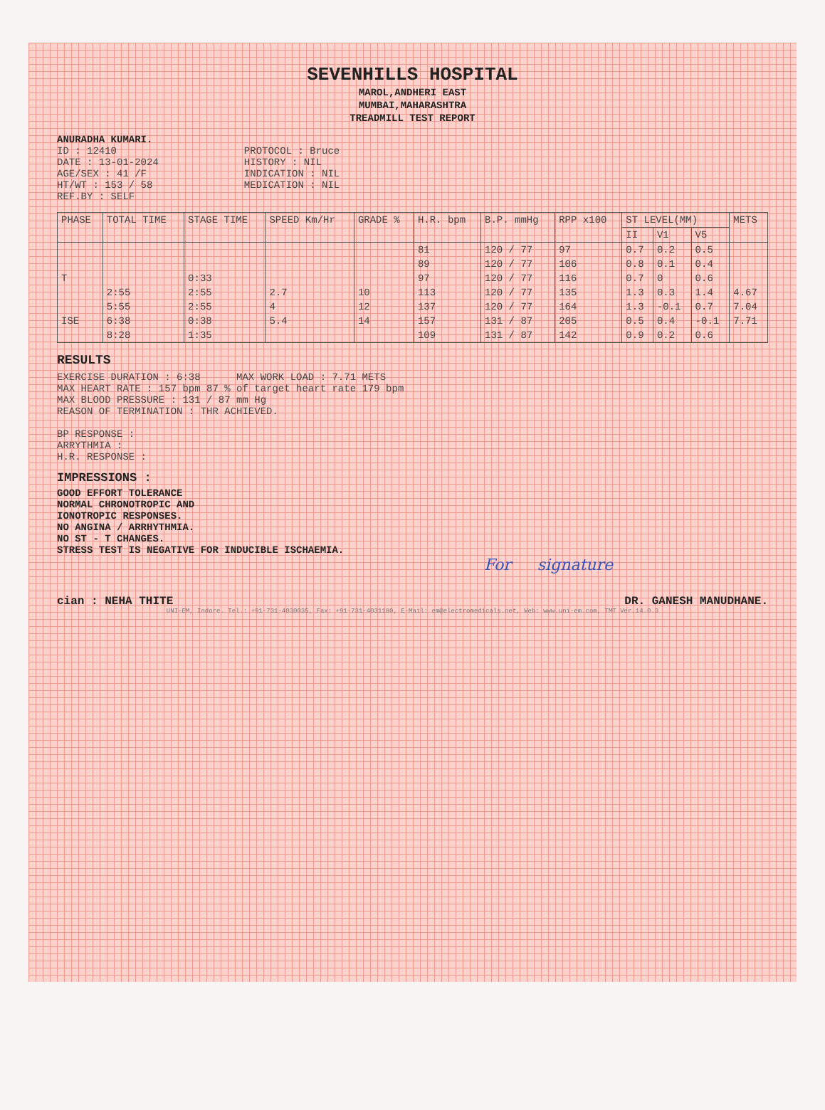SEVENHILLS HOSPITAL
MAROL,ANDHERI EAST
MUMBAI,MAHARASHTRA
TREADMILL TEST REPORT
ANURADHA KUMARI.
ID : 12410
DATE : 13-01-2024
AGE/SEX : 41 /F
HT/WT : 153 / 58
REF.BY : SELF
PROTOCOL : Bruce
HISTORY : NIL
INDICATION : NIL
MEDICATION : NIL
| PHASE | TOTAL TIME | STAGE TIME | SPEED Km/Hr | GRADE % | H.R. bpm | B.P. mmHg | RPP x100 | ST LEVEL(MM) | | | METS |
| --- | --- | --- | --- | --- | --- | --- | --- | --- | --- | --- | --- |
| | | | | | | | | II | V1 | V5 | |
| | | | | | 81 | 120 / 77 | 97 | 0.7 | 0.2 | 0.5 | |
| | | | | | 89 | 120 / 77 | 106 | 0.8 | 0.1 | 0.4 | |
| T | | 0:33 | | | 97 | 120 / 77 | 116 | 0.7 | 0 | 0.6 | |
| | 2:55 | 2:55 | 2.7 | 10 | 113 | 120 / 77 | 135 | 1.3 | 0.3 | 1.4 | 4.67 |
| | 5:55 | 2:55 | 4 | 12 | 137 | 120 / 77 | 164 | 1.3 | -0.1 | 0.7 | 7.04 |
| ISE | 6:38 | 0:38 | 5.4 | 14 | 157 | 131 / 87 | 205 | 0.5 | 0.4 | -0.1 | 7.71 |
| | 8:28 | 1:35 | | | 109 | 131 / 87 | 142 | 0.9 | 0.2 | 0.6 | |
RESULTS
EXERCISE DURATION : 6:38 MAX WORK LOAD : 7.71 METS
MAX HEART RATE : 157 bpm 87 % of target heart rate 179 bpm
MAX BLOOD PRESSURE : 131 / 87 mm Hg
REASON OF TERMINATION : THR ACHIEVED.
BP RESPONSE :
ARRYTHMIA :
H.R. RESPONSE :
IMPRESSIONS :
GOOD EFFORT TOLERANCE
NORMAL CHRONOTROPIC AND
IONOTROPIC RESPONSES.
NO ANGINA / ARRHYTHMIA.
NO ST - T CHANGES.
STRESS TEST IS NEGATIVE FOR INDUCIBLE ISCHAEMIA.
For signature
cian : NEHA THITE DR. GANESH MANUDHANE.
UNI-EM, Indore. Tel.: +91-731-4030035, Fax: +91-731-4031180, E-Mail: em@electromedicals.net, Web: www.uni-em.com, TMT Ver.14.0.3